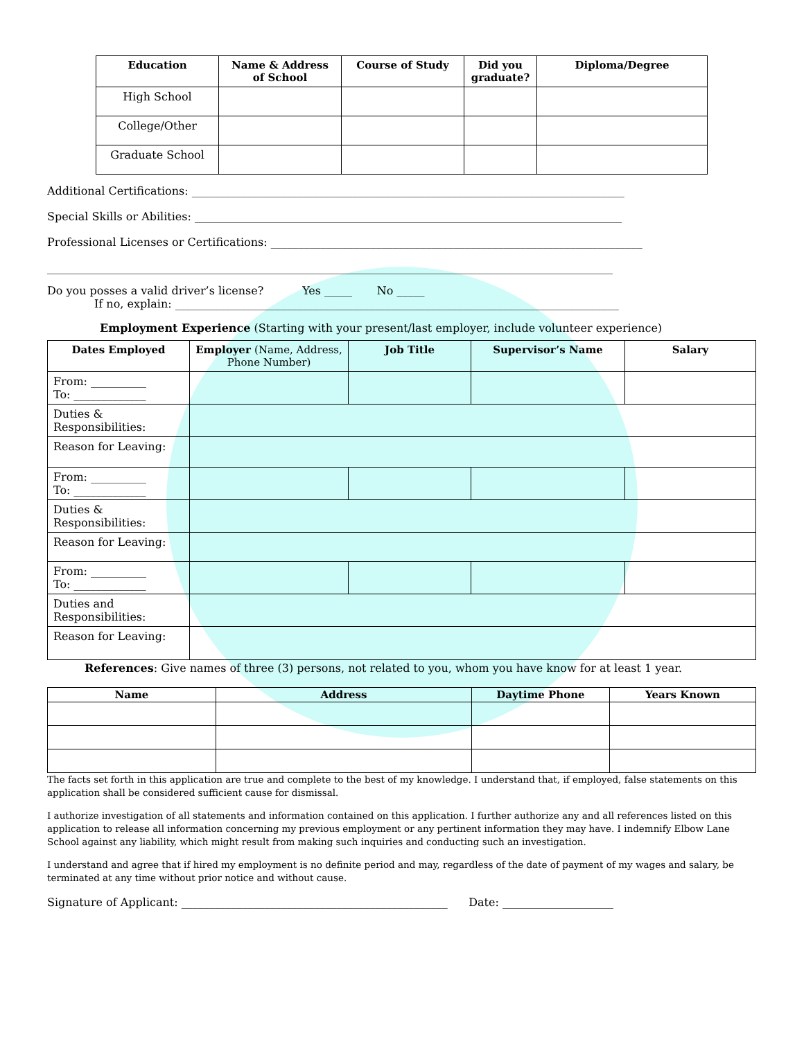| Education | Name & Address of School | Course of Study | Did you graduate? | Diploma/Degree |
| --- | --- | --- | --- | --- |
| High School | | | | |
| College/Other | | | | |
| Graduate School | | | | |
Additional Certifications: ______________________________________________________________________________
Special Skills or Abilities: _____________________________________________________________________________
Professional Licenses or Certifications: ___________________________________________________________________
______________________________________________________________________________________________________
Do you posses a valid driver’s license? Yes _____ No _____
If no, explain: ________________________________________________________________________________
Employment Experience (Starting with your present/last employer, include volunteer experience)
| Dates Employed | Employer (Name, Address, Phone Number) | Job Title | Supervisor’s Name | Salary |
| --- | --- | --- | --- | --- |
| From: __________ To: _____________ | | | | |
| Duties & Responsibilities: | | | | |
| Reason for Leaving: | | | | |
| From: __________ To: _____________ | | | | |
| Duties & Responsibilities: | | | | |
| Reason for Leaving: | | | | |
| From: __________ To: _____________ | | | | |
| Duties and Responsibilities: | | | | |
| Reason for Leaving: | | | | |
References: Give names of three (3) persons, not related to you, whom you have know for at least 1 year.
| Name | Address | Daytime Phone | Years Known |
| --- | --- | --- | --- |
The facts set forth in this application are true and complete to the best of my knowledge. I understand that, if employed, false statements on this application shall be considered sufficient cause for dismissal.
I authorize investigation of all statements and information contained on this application. I further authorize any and all references listed on this application to release all information concerning my previous employment or any pertinent information they may have. I indemnify Elbow Lane School against any liability, which might result from making such inquiries and conducting such an investigation.
I understand and agree that if hired my employment is no definite period and may, regardless of the date of payment of my wages and salary, be terminated at any time without prior notice and without cause.
Signature of Applicant: ________________________________________________ Date: ____________________